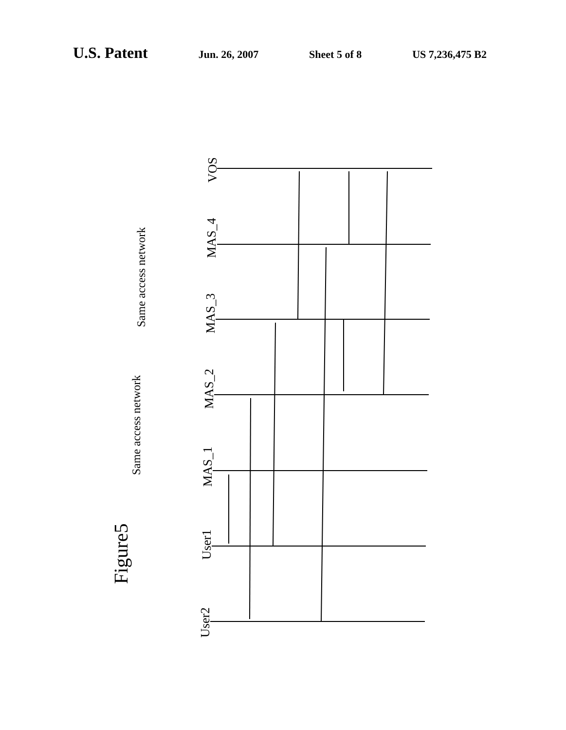U.S. Patent Jun. 26, 2007 Sheet 5 of 8 US 7,236,475 B2
User2
User1
MAS_1
MAS_2
MAS_3
MAS_4
VOS
Same access network
Same access network
Figure5